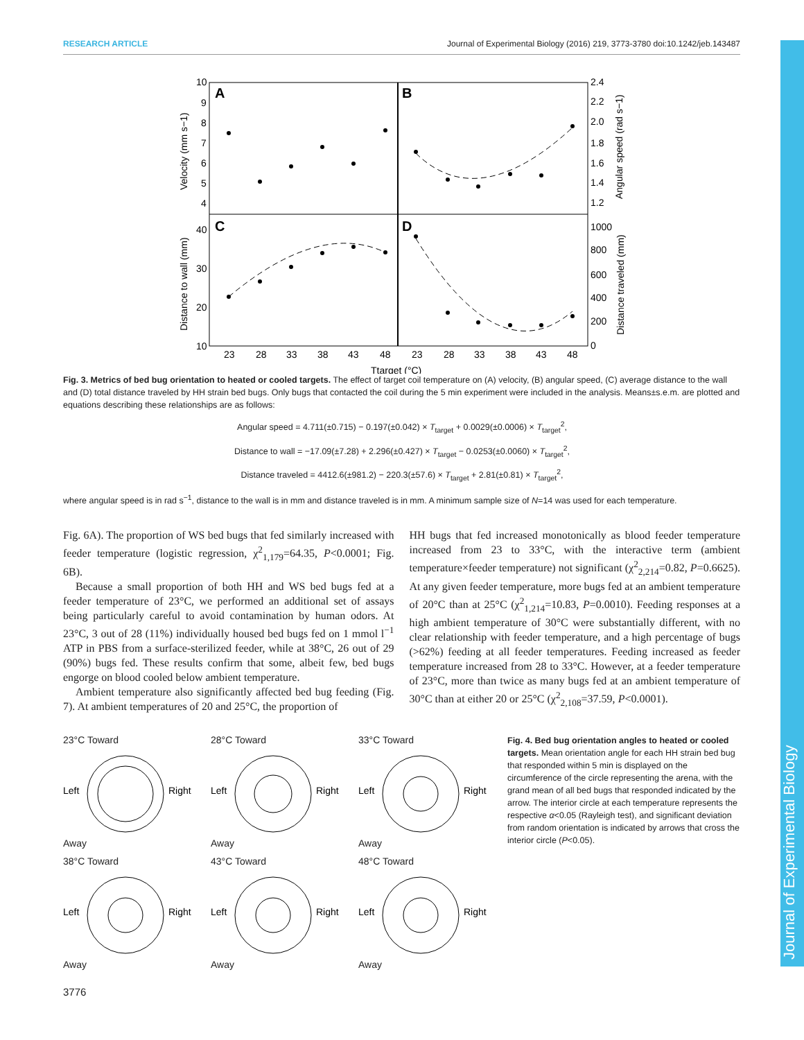RESEARCH ARTICLE Journal of Experimental Biology (2016) 219, 3773-3780 doi:10.1242/jeb.143487
Journal of Experimental Biology
A
B
C
D
10
9
8
7
6
5
4
40
30
20
10
2.4
2.2
2.0
1.8
1.6
1.4
1.2
1000
800
600
400
200
0
23
28
33
38
43
48
23
28
33
38
43
48
Ttarget (°C)
Velocity (mm s−1)
Distance to wall (mm)
Angular speed (rad s−1)
Distance traveled (mm)
Fig. 3. Metrics of bed bug orientation to heated or cooled targets. The effect of target coil temperature on (A) velocity, (B) angular speed, (C) average distance to the wall and (D) total distance traveled by HH strain bed bugs. Only bugs that contacted the coil during the 5 min experiment were included in the analysis. Means±s.e.m. are plotted and equations describing these relationships are as follows:
Angular speed = 4.711(±0.715) − 0.197(±0.042) × T<sub>target</sub> + 0.0029(±0.0006) × T<sub>target</sub><sup>2</sup>,
Distance to wall = −17.09(±7.28) + 2.296(±0.427) × T<sub>target</sub> − 0.0253(±0.0060) × T<sub>target</sub><sup>2</sup>,
Distance traveled = 4412.6(±981.2) − 220.3(±57.6) × T<sub>target</sub> + 2.81(±0.81) × T<sub>target</sub><sup>2</sup>,
where angular speed is in rad s<sup>−1</sup>, distance to the wall is in mm and distance traveled is in mm. A minimum sample size of N=14 was used for each temperature.
Fig. 6A). The proportion of WS bed bugs that fed similarly increased with feeder temperature (logistic regression, χ<sup>2</sup><sub>1,179</sub>=64.35, P<0.0001; Fig. 6B).
Because a small proportion of both HH and WS bed bugs fed at a feeder temperature of 23°C, we performed an additional set of assays being particularly careful to avoid contamination by human odors. At 23°C, 3 out of 28 (11%) individually housed bed bugs fed on 1 mmol l<sup>−1</sup> ATP in PBS from a surface-sterilized feeder, while at 38°C, 26 out of 29 (90%) bugs fed. These results confirm that some, albeit few, bed bugs engorge on blood cooled below ambient temperature.
Ambient temperature also significantly affected bed bug feeding (Fig. 7). At ambient temperatures of 20 and 25°C, the proportion of
HH bugs that fed increased monotonically as blood feeder temperature increased from 23 to 33°C, with the interactive term (ambient temperature×feeder temperature) not significant (χ<sup>2</sup><sub>2,214</sub>=0.82, P=0.6625). At any given feeder temperature, more bugs fed at an ambient temperature of 20°C than at 25°C (χ<sup>2</sup><sub>1,214</sub>=10.83, P=0.0010). Feeding responses at a high ambient temperature of 30°C were substantially different, with no clear relationship with feeder temperature, and a high percentage of bugs (>62%) feeding at all feeder temperatures. Feeding increased as feeder temperature increased from 28 to 33°C. However, at a feeder temperature of 23°C, more than twice as many bugs fed at an ambient temperature of 30°C than at either 20 or 25°C (χ<sup>2</sup><sub>2,108</sub>=37.59, P<0.0001).
23°C Toward
Left
Right
Away
28°C Toward
Left
Right
Away
33°C Toward
Left
Right
Away
38°C Toward
Left
Right
Away
43°C Toward
Left
Right
Away
48°C Toward
Left
Right
Away
Fig. 4. Bed bug orientation angles to heated or cooled targets. Mean orientation angle for each HH strain bed bug that responded within 5 min is displayed on the circumference of the circle representing the arena, with the grand mean of all bed bugs that responded indicated by the arrow. The interior circle at each temperature represents the respective α<0.05 (Rayleigh test), and significant deviation from random orientation is indicated by arrows that cross the interior circle (P<0.05).
3776